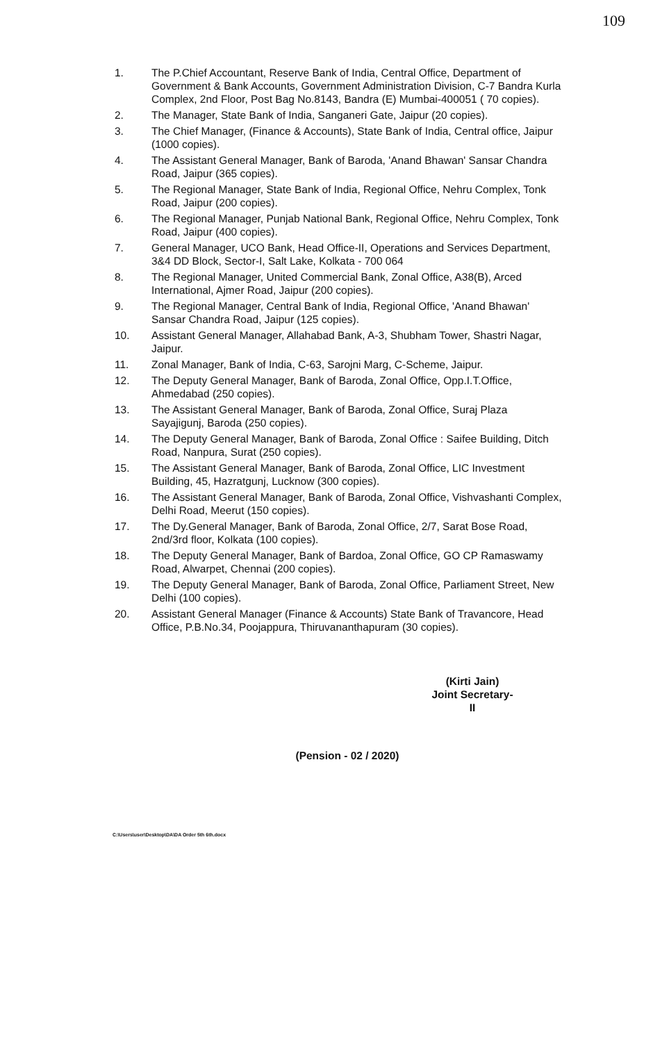109
1. The P.Chief Accountant, Reserve Bank of India, Central Office, Department of Government & Bank Accounts, Government Administration Division, C-7 Bandra Kurla Complex, 2nd Floor, Post Bag No.8143, Bandra (E) Mumbai-400051 ( 70 copies).
2. The Manager, State Bank of India, Sanganeri Gate, Jaipur (20 copies).
3. The Chief Manager, (Finance & Accounts), State Bank of India, Central office, Jaipur (1000 copies).
4. The Assistant General Manager, Bank of Baroda, 'Anand Bhawan' Sansar Chandra Road, Jaipur (365 copies).
5. The Regional Manager, State Bank of India, Regional Office, Nehru Complex, Tonk Road, Jaipur (200 copies).
6. The Regional Manager, Punjab National Bank, Regional Office, Nehru Complex, Tonk Road, Jaipur (400 copies).
7. General Manager, UCO Bank, Head Office-II, Operations and Services Department, 3&4 DD Block, Sector-I, Salt Lake, Kolkata - 700 064
8. The Regional Manager, United Commercial Bank, Zonal Office, A38(B), Arced International, Ajmer Road, Jaipur (200 copies).
9. The Regional Manager, Central Bank of India, Regional Office, 'Anand Bhawan' Sansar Chandra Road, Jaipur (125 copies).
10. Assistant General Manager, Allahabad Bank, A-3, Shubham Tower, Shastri Nagar, Jaipur.
11. Zonal Manager, Bank of India, C-63, Sarojni Marg, C-Scheme, Jaipur.
12. The Deputy General Manager, Bank of Baroda, Zonal Office, Opp.I.T.Office, Ahmedabad (250 copies).
13. The Assistant General Manager, Bank of Baroda, Zonal Office, Suraj Plaza Sayajigunj, Baroda (250 copies).
14. The Deputy General Manager, Bank of Baroda, Zonal Office : Saifee Building, Ditch Road, Nanpura, Surat (250 copies).
15. The Assistant General Manager, Bank of Baroda, Zonal Office, LIC Investment Building, 45, Hazratgunj, Lucknow (300 copies).
16. The Assistant General Manager, Bank of Baroda, Zonal Office, Vishvashanti Complex, Delhi Road, Meerut (150 copies).
17. The Dy.General Manager, Bank of Baroda, Zonal Office, 2/7, Sarat Bose Road, 2nd/3rd floor, Kolkata (100 copies).
18. The Deputy General Manager, Bank of Bardoa, Zonal Office, GO CP Ramaswamy Road, Alwarpet, Chennai (200 copies).
19. The Deputy General Manager, Bank of Baroda, Zonal Office, Parliament Street, New Delhi (100 copies).
20. Assistant General Manager (Finance & Accounts) State Bank of Travancore, Head Office, P.B.No.34, Poojappura, Thiruvananthapuram (30 copies).
(Kirti Jain)
Joint Secretary-II
(Pension - 02 / 2020)
C:\Users\user\Desktop\DA\DA Order 5th 6th.docx